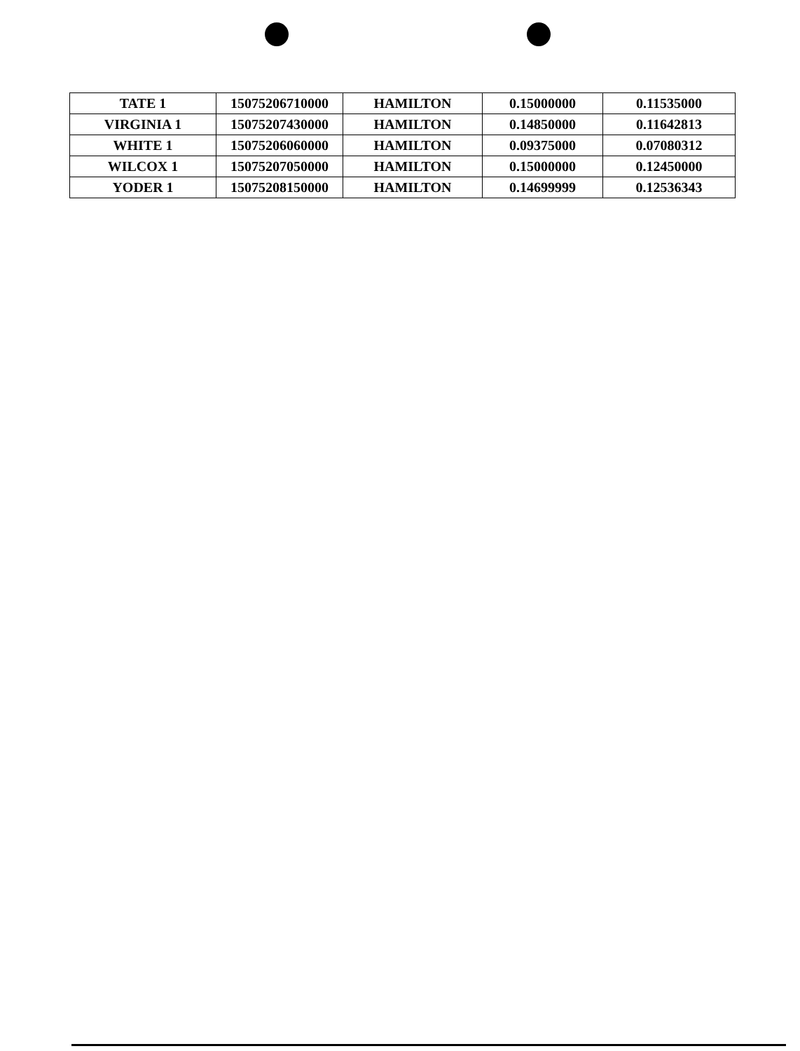| TATE 1 | 15075206710000 | HAMILTON | 0.15000000 | 0.11535000 |
| VIRGINIA 1 | 15075207430000 | HAMILTON | 0.14850000 | 0.11642813 |
| WHITE 1 | 15075206060000 | HAMILTON | 0.09375000 | 0.07080312 |
| WILCOX 1 | 15075207050000 | HAMILTON | 0.15000000 | 0.12450000 |
| YODER 1 | 15075208150000 | HAMILTON | 0.14699999 | 0.12536343 |